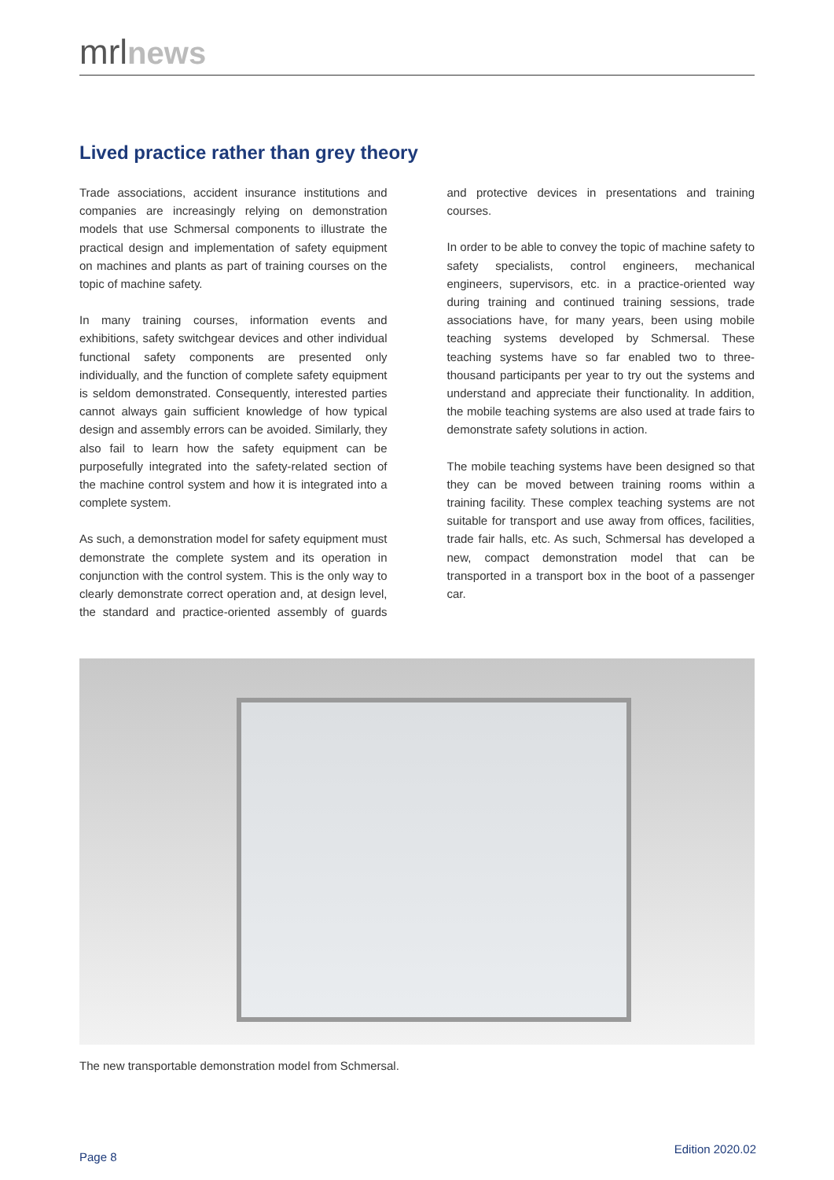mrlnews
Lived practice rather than grey theory
Trade associations, accident insurance institutions and companies are increasingly relying on demonstration models that use Schmersal components to illustrate the practical design and implementation of safety equipment on machines and plants as part of training courses on the topic of machine safety.
In many training courses, information events and exhibitions, safety switchgear devices and other individual functional safety components are presented only individually, and the function of complete safety equipment is seldom demonstrated. Consequently, interested parties cannot always gain sufficient knowledge of how typical design and assembly errors can be avoided. Similarly, they also fail to learn how the safety equipment can be purposefully integrated into the safety-related section of the machine control system and how it is integrated into a complete system.
As such, a demonstration model for safety equipment must demonstrate the complete system and its operation in conjunction with the control system. This is the only way to clearly demonstrate correct operation and, at design level, the standard and practice-oriented assembly of guards and protective devices in presentations and training courses.
In order to be able to convey the topic of machine safety to safety specialists, control engineers, mechanical engineers, supervisors, etc. in a practice-oriented way during training and continued training sessions, trade associations have, for many years, been using mobile teaching systems developed by Schmersal. These teaching systems have so far enabled two to three-thousand participants per year to try out the systems and understand and appreciate their functionality. In addition, the mobile teaching systems are also used at trade fairs to demonstrate safety solutions in action.
The mobile teaching systems have been designed so that they can be moved between training rooms within a training facility. These complex teaching systems are not suitable for transport and use away from offices, facilities, trade fair halls, etc. As such, Schmersal has developed a new, compact demonstration model that can be transported in a transport box in the boot of a passenger car.
The new transportable demonstration model from Schmersal.
Page 8
Edition 2020.02